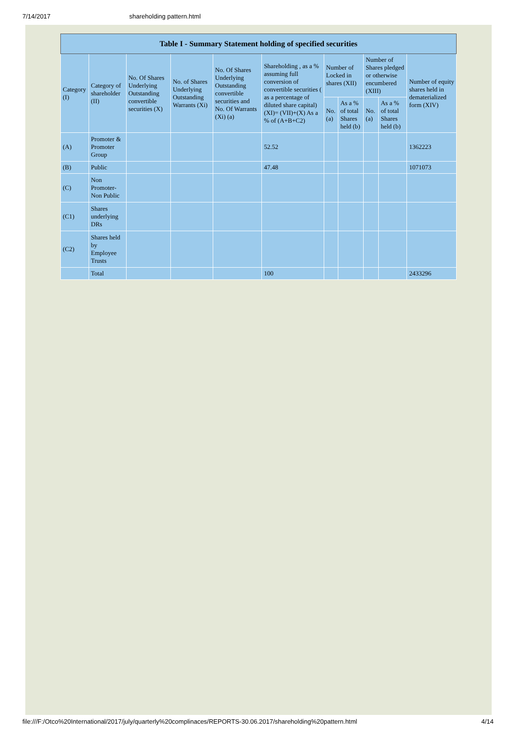7/14/2017 shareholding pattern.html
| Table I - Summary Statement holding of specified securities | | | | | | | | | | |
| --- | --- | --- | --- | --- | --- | --- | --- | --- | --- | --- |
| Category (I) | Category of shareholder (II) | No. Of Shares Underlying Outstanding convertible securities (X) | No. of Shares Underlying Outstanding Warrants (Xi) | No. Of Shares Underlying Outstanding convertible securities and No. Of Warrants (Xi) (a) | Shareholding , as a % assuming full conversion of convertible securities ( as a percentage of diluted share capital) (XI)= (VII)+(X) As a % of (A+B+C2) | Number of Locked in shares (XII) | | Number of Shares pledged or otherwise encumbered (XIII) | | Number of equity shares held in dematerialized form (XIV) |
| | | | | | | No. (a) | As a % of total Shares held (b) | No. (a) | As a % of total Shares held (b) | |
| (A) | Promoter & Promoter Group | | | | 52.52 | | | | | 1362223 |
| (B) | Public | | | | 47.48 | | | | | 1071073 |
| (C) | Non Promoter- Non Public | | | | | | | | | |
| (C1) | Shares underlying DRs | | | | | | | | | |
| (C2) | Shares held by Employee Trusts | | | | | | | | | |
| | Total | | | | 100 | | | | | 2433296 |
file:///F:/Otco%20International/2017/july/quarterly%20complinaces/REPORTS-30.06.2017/shareholding%20pattern.html 4/14